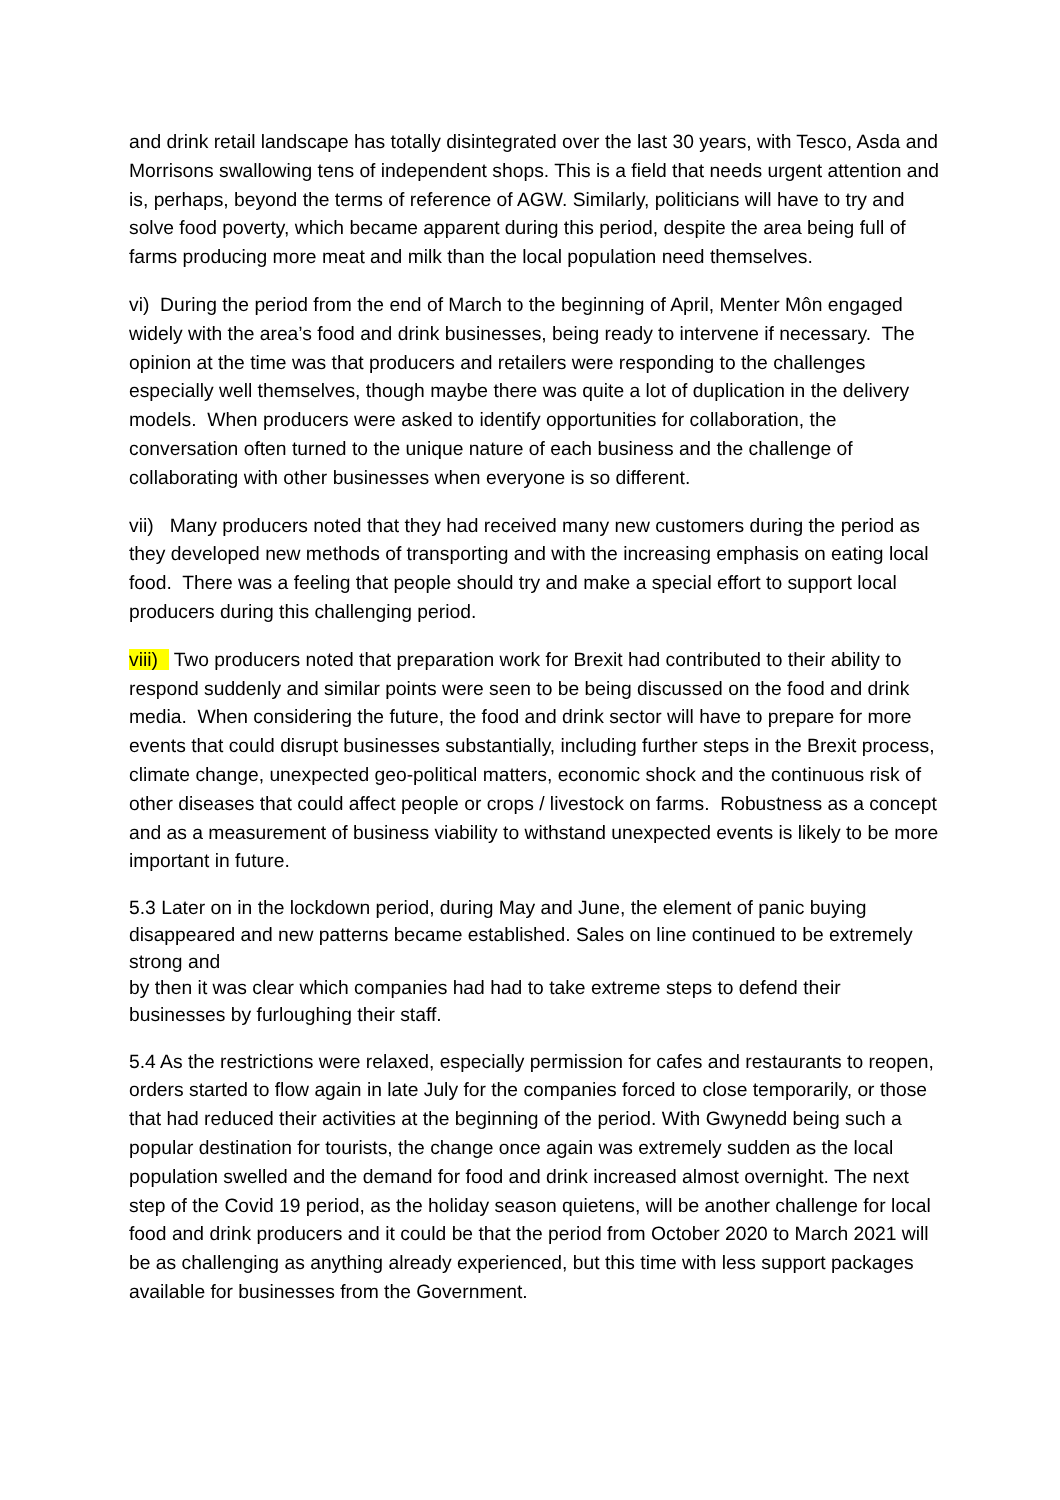and drink retail landscape has totally disintegrated over the last 30 years, with Tesco, Asda and Morrisons swallowing tens of independent shops. This is a field that needs urgent attention and is, perhaps, beyond the terms of reference of AGW. Similarly, politicians will have to try and solve food poverty, which became apparent during this period, despite the area being full of farms producing more meat and milk than the local population need themselves.
vi) During the period from the end of March to the beginning of April, Menter Môn engaged widely with the area’s food and drink businesses, being ready to intervene if necessary. The opinion at the time was that producers and retailers were responding to the challenges especially well themselves, though maybe there was quite a lot of duplication in the delivery models. When producers were asked to identify opportunities for collaboration, the conversation often turned to the unique nature of each business and the challenge of collaborating with other businesses when everyone is so different.
vii) Many producers noted that they had received many new customers during the period as they developed new methods of transporting and with the increasing emphasis on eating local food. There was a feeling that people should try and make a special effort to support local producers during this challenging period.
viii) Two producers noted that preparation work for Brexit had contributed to their ability to respond suddenly and similar points were seen to be being discussed on the food and drink media. When considering the future, the food and drink sector will have to prepare for more events that could disrupt businesses substantially, including further steps in the Brexit process, climate change, unexpected geo-political matters, economic shock and the continuous risk of other diseases that could affect people or crops / livestock on farms. Robustness as a concept and as a measurement of business viability to withstand unexpected events is likely to be more important in future.
5.3 Later on in the lockdown period, during May and June, the element of panic buying disappeared and new patterns became established. Sales on line continued to be extremely strong and
by then it was clear which companies had had to take extreme steps to defend their businesses by furloughing their staff.
5.4 As the restrictions were relaxed, especially permission for cafes and restaurants to reopen, orders started to flow again in late July for the companies forced to close temporarily, or those that had reduced their activities at the beginning of the period. With Gwynedd being such a popular destination for tourists, the change once again was extremely sudden as the local population swelled and the demand for food and drink increased almost overnight. The next step of the Covid 19 period, as the holiday season quietens, will be another challenge for local food and drink producers and it could be that the period from October 2020 to March 2021 will be as challenging as anything already experienced, but this time with less support packages available for businesses from the Government.